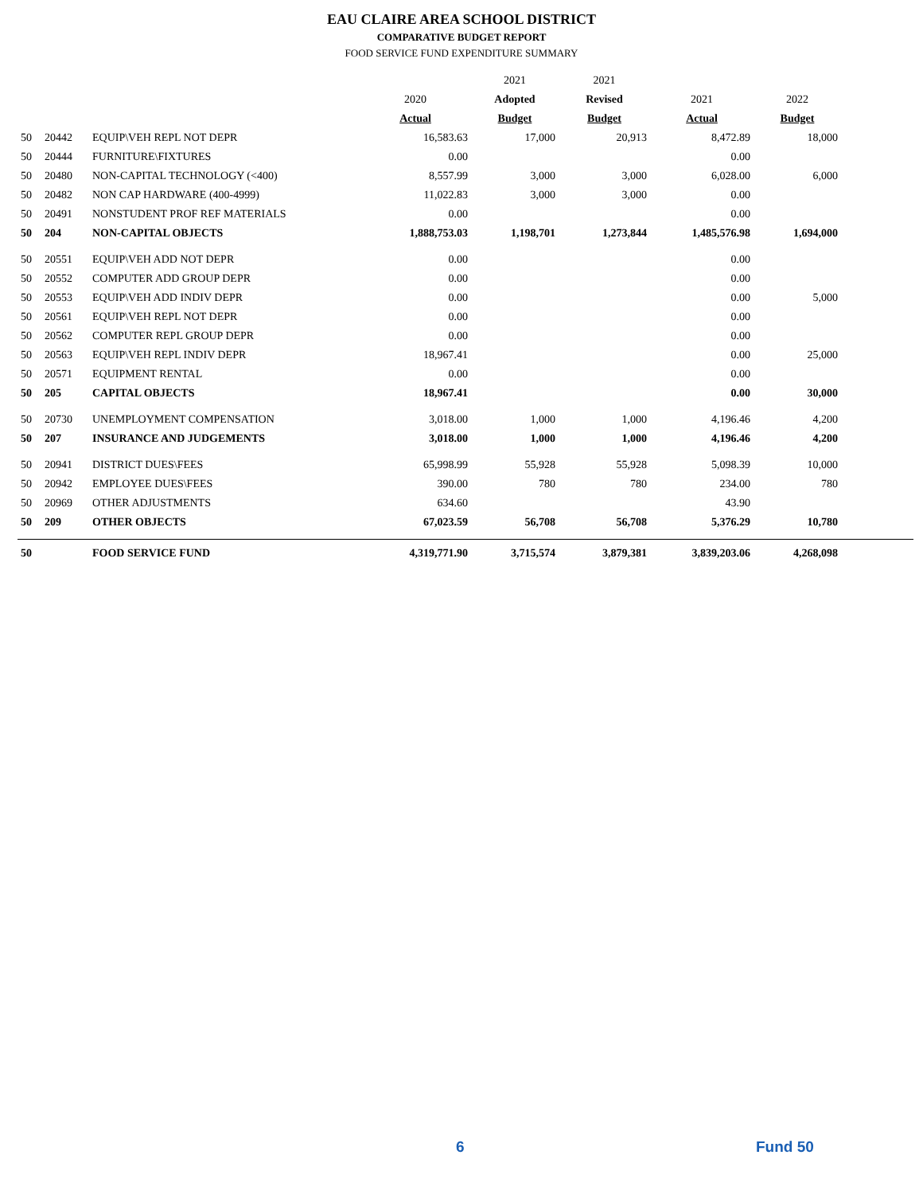EAU CLAIRE AREA SCHOOL DISTRICT
COMPARATIVE BUDGET REPORT
FOOD SERVICE FUND EXPENDITURE SUMMARY
| | | | | 2021 | 2021 | | | |
| --- | --- | --- | --- | --- | --- | --- | --- | --- |
| | | | 2020 | Adopted | Revised | 2021 | 2022 | |
| | | | Actual | Budget | Budget | Actual | Budget | |
| 50 | 20442 | EQUIP\VEH REPL NOT DEPR | 16,583.63 | 17,000 | 20,913 | 8,472.89 | 18,000 | |
| 50 | 20444 | FURNITURE\FIXTURES | 0.00 | | | 0.00 | | |
| 50 | 20480 | NON-CAPITAL TECHNOLOGY (<400) | 8,557.99 | 3,000 | 3,000 | 6,028.00 | 6,000 | |
| 50 | 20482 | NON CAP HARDWARE (400-4999) | 11,022.83 | 3,000 | 3,000 | 0.00 | | |
| 50 | 20491 | NONSTUDENT PROF REF MATERIALS | 0.00 | | | 0.00 | | |
| 50 | 204 | NON-CAPITAL OBJECTS | 1,888,753.03 | 1,198,701 | 1,273,844 | 1,485,576.98 | 1,694,000 | |
| 50 | 20551 | EQUIP\VEH ADD NOT DEPR | 0.00 | | | 0.00 | | |
| 50 | 20552 | COMPUTER ADD GROUP DEPR | 0.00 | | | 0.00 | | |
| 50 | 20553 | EQUIP\VEH ADD INDIV DEPR | 0.00 | | | 0.00 | 5,000 | |
| 50 | 20561 | EQUIP\VEH REPL NOT DEPR | 0.00 | | | 0.00 | | |
| 50 | 20562 | COMPUTER REPL GROUP DEPR | 0.00 | | | 0.00 | | |
| 50 | 20563 | EQUIP\VEH REPL INDIV DEPR | 18,967.41 | | | 0.00 | 25,000 | |
| 50 | 20571 | EQUIPMENT RENTAL | 0.00 | | | 0.00 | | |
| 50 | 205 | CAPITAL OBJECTS | 18,967.41 | | | 0.00 | 30,000 | |
| 50 | 20730 | UNEMPLOYMENT COMPENSATION | 3,018.00 | 1,000 | 1,000 | 4,196.46 | 4,200 | |
| 50 | 207 | INSURANCE AND JUDGEMENTS | 3,018.00 | 1,000 | 1,000 | 4,196.46 | 4,200 | |
| 50 | 20941 | DISTRICT DUES\FEES | 65,998.99 | 55,928 | 55,928 | 5,098.39 | 10,000 | |
| 50 | 20942 | EMPLOYEE DUES\FEES | 390.00 | 780 | 780 | 234.00 | 780 | |
| 50 | 20969 | OTHER ADJUSTMENTS | 634.60 | | | 43.90 | | |
| 50 | 209 | OTHER OBJECTS | 67,023.59 | 56,708 | 56,708 | 5,376.29 | 10,780 | |
| 50 | | FOOD SERVICE FUND | 4,319,771.90 | 3,715,574 | 3,879,381 | 3,839,203.06 | 4,268,098 | |
6 Fund 50